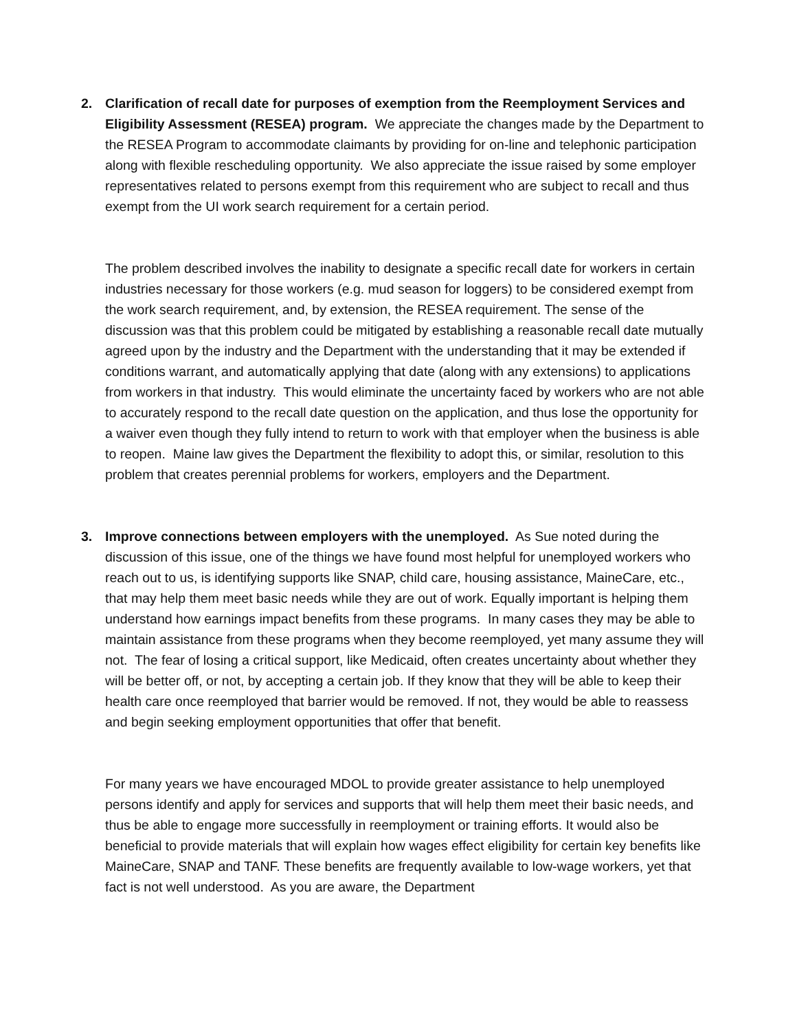2. Clarification of recall date for purposes of exemption from the Reemployment Services and Eligibility Assessment (RESEA) program. We appreciate the changes made by the Department to the RESEA Program to accommodate claimants by providing for on-line and telephonic participation along with flexible rescheduling opportunity. We also appreciate the issue raised by some employer representatives related to persons exempt from this requirement who are subject to recall and thus exempt from the UI work search requirement for a certain period.
The problem described involves the inability to designate a specific recall date for workers in certain industries necessary for those workers (e.g. mud season for loggers) to be considered exempt from the work search requirement, and, by extension, the RESEA requirement. The sense of the discussion was that this problem could be mitigated by establishing a reasonable recall date mutually agreed upon by the industry and the Department with the understanding that it may be extended if conditions warrant, and automatically applying that date (along with any extensions) to applications from workers in that industry. This would eliminate the uncertainty faced by workers who are not able to accurately respond to the recall date question on the application, and thus lose the opportunity for a waiver even though they fully intend to return to work with that employer when the business is able to reopen. Maine law gives the Department the flexibility to adopt this, or similar, resolution to this problem that creates perennial problems for workers, employers and the Department.
3. Improve connections between employers with the unemployed. As Sue noted during the discussion of this issue, one of the things we have found most helpful for unemployed workers who reach out to us, is identifying supports like SNAP, child care, housing assistance, MaineCare, etc., that may help them meet basic needs while they are out of work. Equally important is helping them understand how earnings impact benefits from these programs. In many cases they may be able to maintain assistance from these programs when they become reemployed, yet many assume they will not. The fear of losing a critical support, like Medicaid, often creates uncertainty about whether they will be better off, or not, by accepting a certain job. If they know that they will be able to keep their health care once reemployed that barrier would be removed. If not, they would be able to reassess and begin seeking employment opportunities that offer that benefit.
For many years we have encouraged MDOL to provide greater assistance to help unemployed persons identify and apply for services and supports that will help them meet their basic needs, and thus be able to engage more successfully in reemployment or training efforts. It would also be beneficial to provide materials that will explain how wages effect eligibility for certain key benefits like MaineCare, SNAP and TANF. These benefits are frequently available to low-wage workers, yet that fact is not well understood. As you are aware, the Department